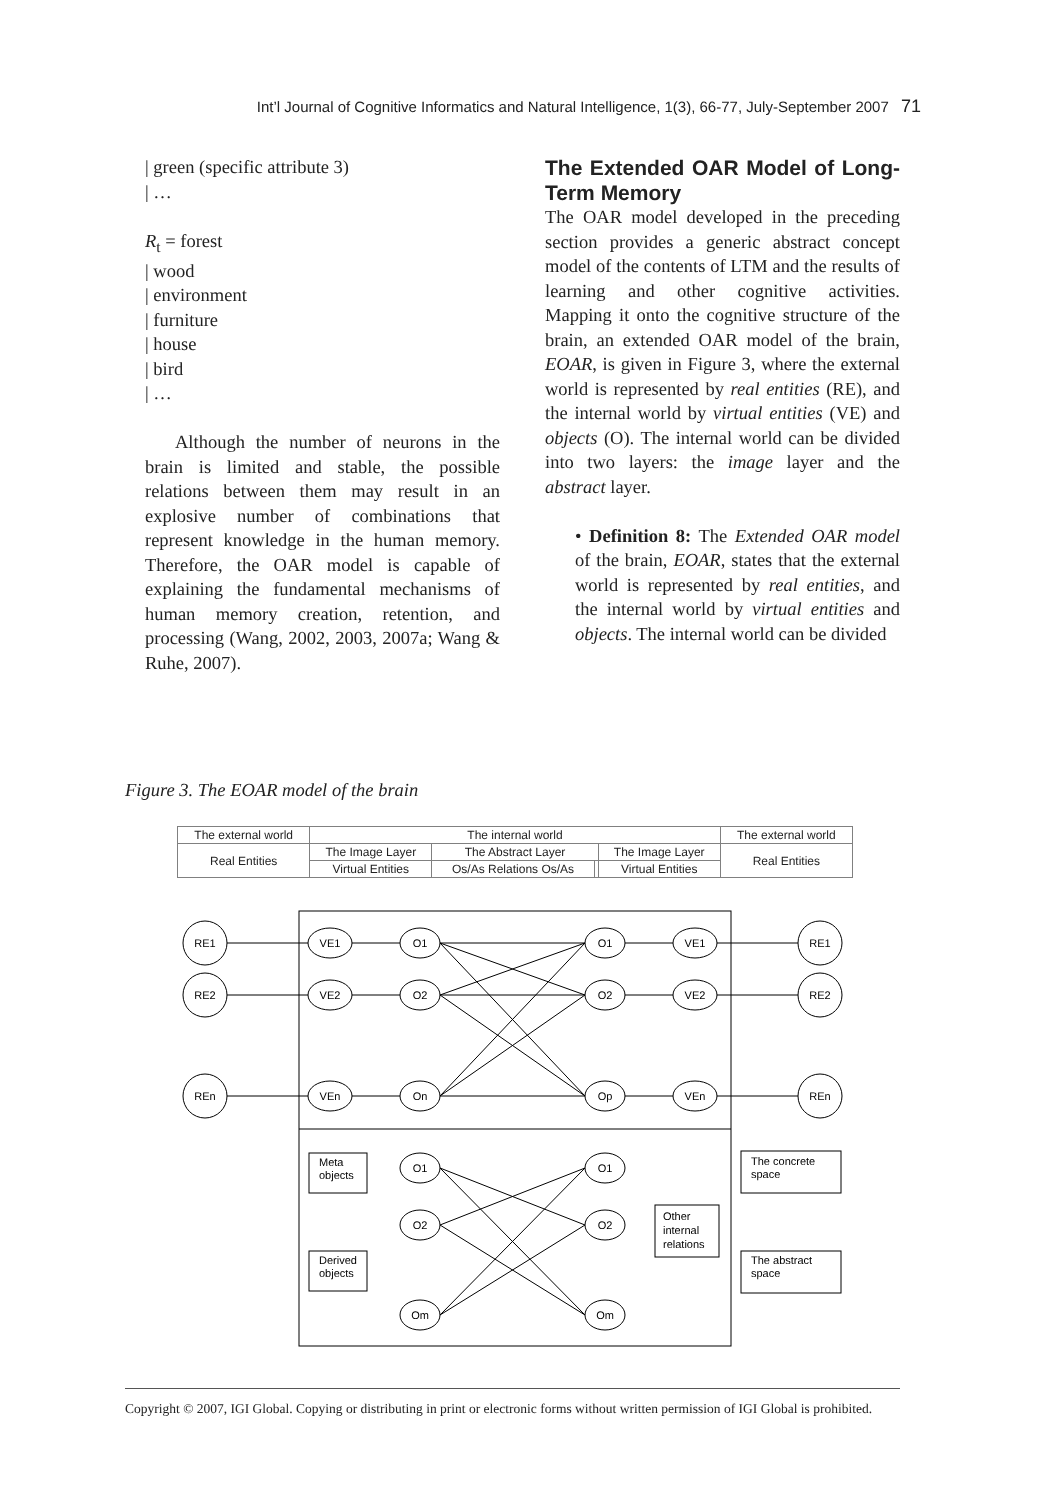Int’l Journal of Cognitive Informatics and Natural Intelligence, 1(3), 66-77, July-September 2007 71
| green (specific attribute 3)
| …
R<sub>t</sub> = forest
| wood
| environment
| furniture
| house
| bird
| …
Although the number of neurons in the brain is limited and stable, the possible relations between them may result in an explosive number of combinations that represent knowledge in the human memory. Therefore, the OAR model is capable of explaining the fundamental mechanisms of human memory creation, retention, and processing (Wang, 2002, 2003, 2007a; Wang & Ruhe, 2007).
The Extended OAR Model of Long-Term Memory
The OAR model developed in the preceding section provides a generic abstract concept model of the contents of LTM and the results of learning and other cognitive activities. Mapping it onto the cognitive structure of the brain, an extended OAR model of the brain, EOAR, is given in Figure 3, where the external world is represented by real entities (RE), and the internal world by virtual entities (VE) and objects (O). The internal world can be divided into two layers: the image layer and the abstract layer.
• Definition 8: The Extended OAR model of the brain, EOAR, states that the external world is represented by real entities, and the internal world by virtual entities and objects. The internal world can be divided
Figure 3. The EOAR model of the brain
| The external world | The internal world | | | | The external world |
| Real Entities | The Image Layer | The Abstract Layer | | The Image Layer | Real Entities |
| | Virtual Entities | Os/As Relations Os/As | | Virtual Entities | |
RE1
RE2
REn
RE1
RE2
REn
VE1
VE2
VEn
O1
O2
On
O1
O2
Op
VE1
VE2
VEn
O1
O2
Om
O1
O2
Om
Meta
objects
Derived
objects
The concrete
space
The abstract
space
Other
internal
relations
Copyright © 2007, IGI Global. Copying or distributing in print or electronic forms without written permission of IGI Global is prohibited.